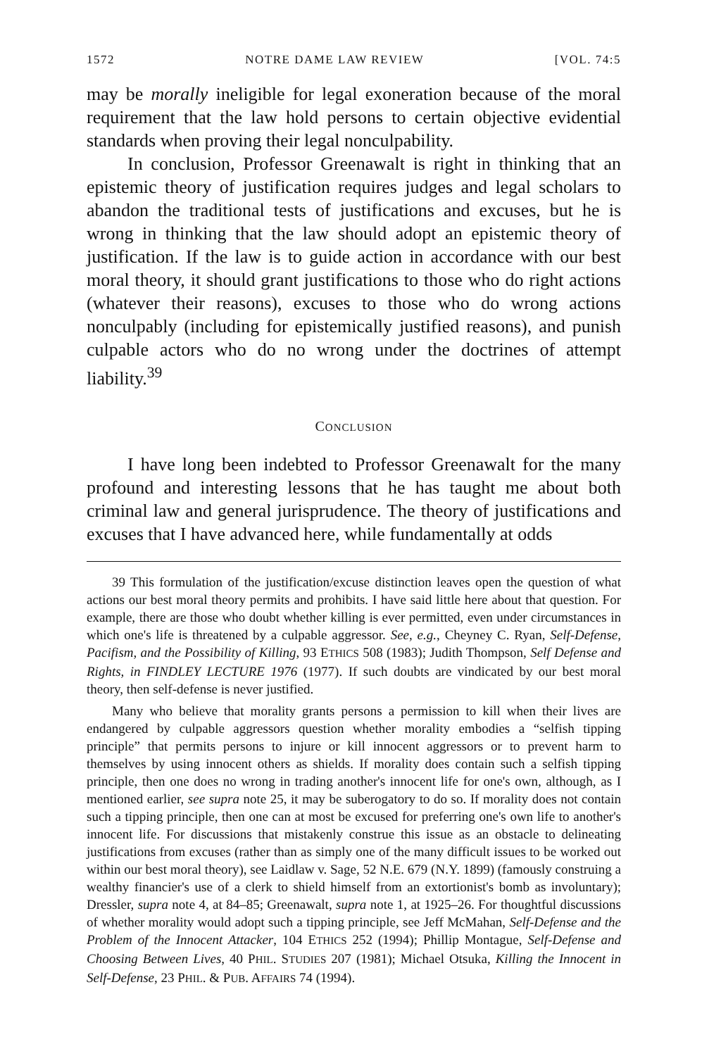1572 NOTRE DAME LAW REVIEW [VOL. 74:5
may be morally ineligible for legal exoneration because of the moral requirement that the law hold persons to certain objective evidential standards when proving their legal nonculpability.
In conclusion, Professor Greenawalt is right in thinking that an epistemic theory of justification requires judges and legal scholars to abandon the traditional tests of justifications and excuses, but he is wrong in thinking that the law should adopt an epistemic theory of justification. If the law is to guide action in accordance with our best moral theory, it should grant justifications to those who do right actions (whatever their reasons), excuses to those who do wrong actions nonculpably (including for epistemically justified reasons), and punish culpable actors who do no wrong under the doctrines of attempt liability.<sup>39</sup>
CONCLUSION
I have long been indebted to Professor Greenawalt for the many profound and interesting lessons that he has taught me about both criminal law and general jurisprudence. The theory of justifications and excuses that I have advanced here, while fundamentally at odds
39 This formulation of the justification/excuse distinction leaves open the question of what actions our best moral theory permits and prohibits. I have said little here about that question. For example, there are those who doubt whether killing is ever permitted, even under circumstances in which one's life is threatened by a culpable aggressor. See, e.g., Cheyney C. Ryan, Self-Defense, Pacifism, and the Possibility of Killing, 93 ETHICS 508 (1983); Judith Thompson, Self Defense and Rights, in FINDLEY LECTURE 1976 (1977). If such doubts are vindicated by our best moral theory, then self-defense is never justified.
Many who believe that morality grants persons a permission to kill when their lives are endangered by culpable aggressors question whether morality embodies a “selfish tipping principle” that permits persons to injure or kill innocent aggressors or to prevent harm to themselves by using innocent others as shields. If morality does contain such a selfish tipping principle, then one does no wrong in trading another's innocent life for one's own, although, as I mentioned earlier, see supra note 25, it may be suberogatory to do so. If morality does not contain such a tipping principle, then one can at most be excused for preferring one's own life to another's innocent life. For discussions that mistakenly construe this issue as an obstacle to delineating justifications from excuses (rather than as simply one of the many difficult issues to be worked out within our best moral theory), see Laidlaw v. Sage, 52 N.E. 679 (N.Y. 1899) (famously construing a wealthy financier's use of a clerk to shield himself from an extortionist's bomb as involuntary); Dressler, supra note 4, at 84–85; Greenawalt, supra note 1, at 1925–26. For thoughtful discussions of whether morality would adopt such a tipping principle, see Jeff McMahan, Self-Defense and the Problem of the Innocent Attacker, 104 ETHICS 252 (1994); Phillip Montague, Self-Defense and Choosing Between Lives, 40 PHIL. STUDIES 207 (1981); Michael Otsuka, Killing the Innocent in Self-Defense, 23 PHIL. & PUB. AFFAIRS 74 (1994).